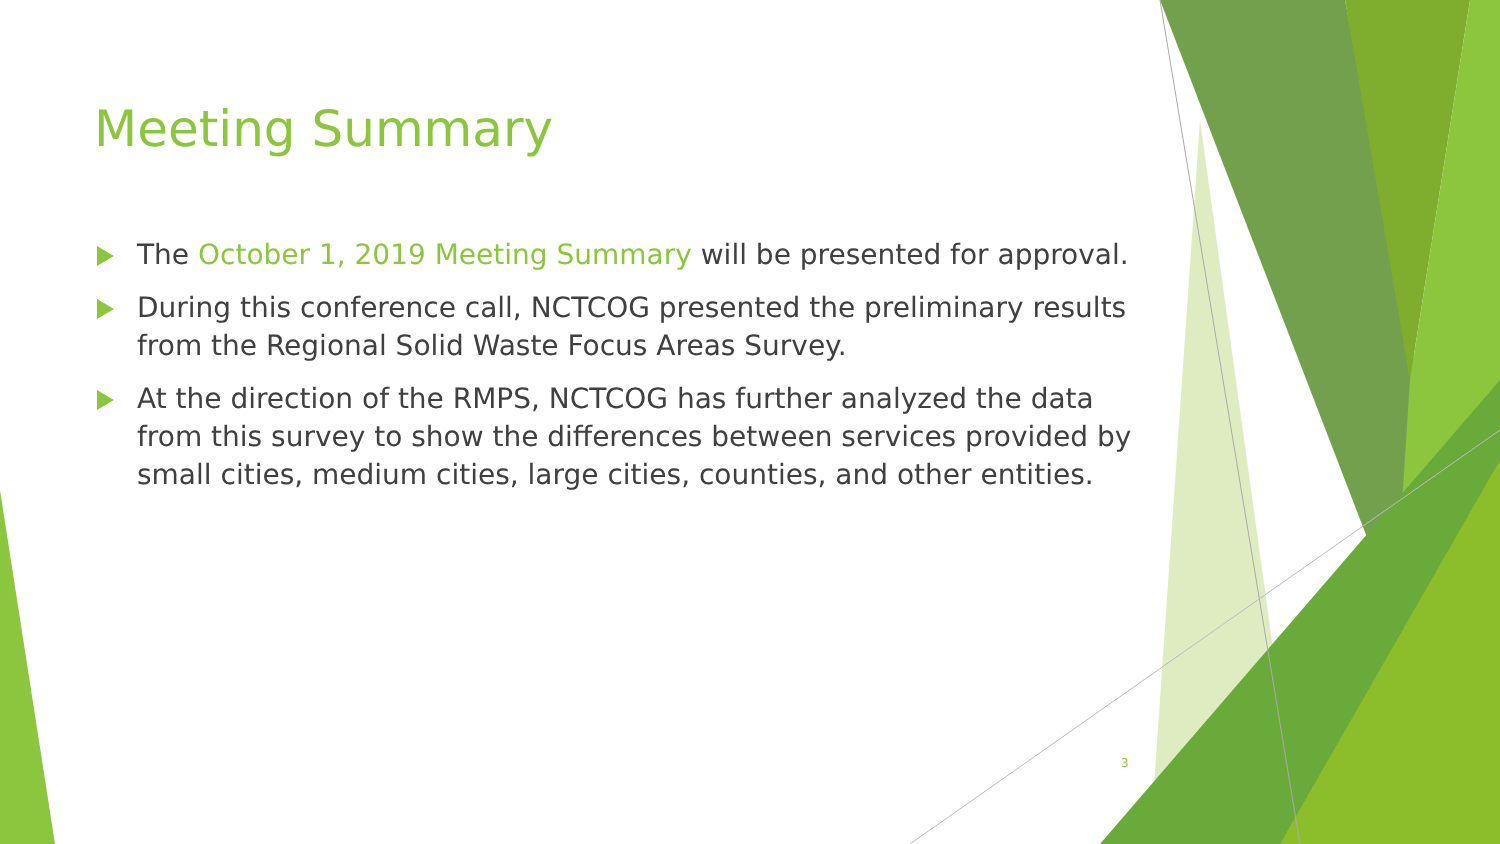Meeting Summary
The October 1, 2019 Meeting Summary will be presented for approval.
During this conference call, NCTCOG presented the preliminary results from the Regional Solid Waste Focus Areas Survey.
At the direction of the RMPS, NCTCOG has further analyzed the data from this survey to show the differences between services provided by small cities, medium cities, large cities, counties, and other entities.
3